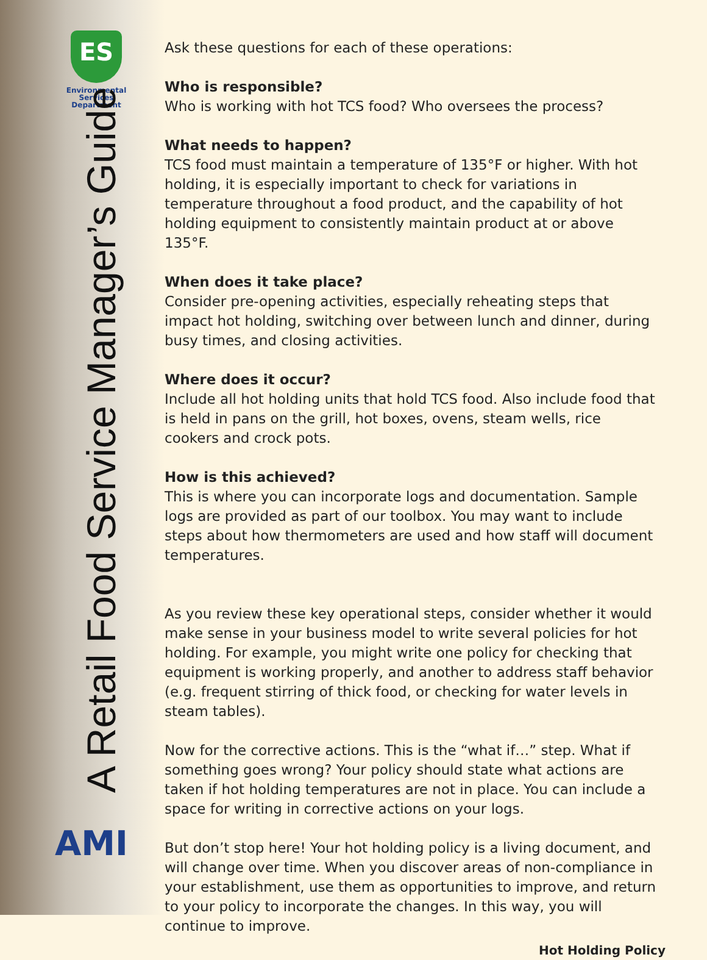ES
Environmental
Services
Department
A Retail Food Service Manager’s Guide
AMI
Ask these questions for each of these operations:
Who is responsible?
Who is working with hot TCS food? Who oversees the process?
What needs to happen?
TCS food must maintain a temperature of 135°F or higher. With hot holding, it is especially important to check for variations in temperature throughout a food product, and the capability of hot holding equipment to consistently maintain product at or above 135°F.
When does it take place?
Consider pre-opening activities, especially reheating steps that impact hot holding, switching over between lunch and dinner, during busy times, and closing activities.
Where does it occur?
Include all hot holding units that hold TCS food. Also include food that is held in pans on the grill, hot boxes, ovens, steam wells, rice cookers and crock pots.
How is this achieved?
This is where you can incorporate logs and documentation. Sample logs are provided as part of our toolbox. You may want to include steps about how thermometers are used and how staff will document temperatures.
As you review these key operational steps, consider whether it would make sense in your business model to write several policies for hot holding. For example, you might write one policy for checking that equipment is working properly, and another to address staff behavior (e.g. frequent stirring of thick food, or checking for water levels in steam tables).
Now for the corrective actions. This is the “what if…” step. What if something goes wrong? Your policy should state what actions are taken if hot holding temperatures are not in place. You can include a space for writing in corrective actions on your logs.
But don’t stop here! Your hot holding policy is a living document, and will change over time. When you discover areas of non-compliance in your establishment, use them as opportunities to improve, and return to your policy to incorporate the changes. In this way, you will continue to improve.
Hot Holding Policy